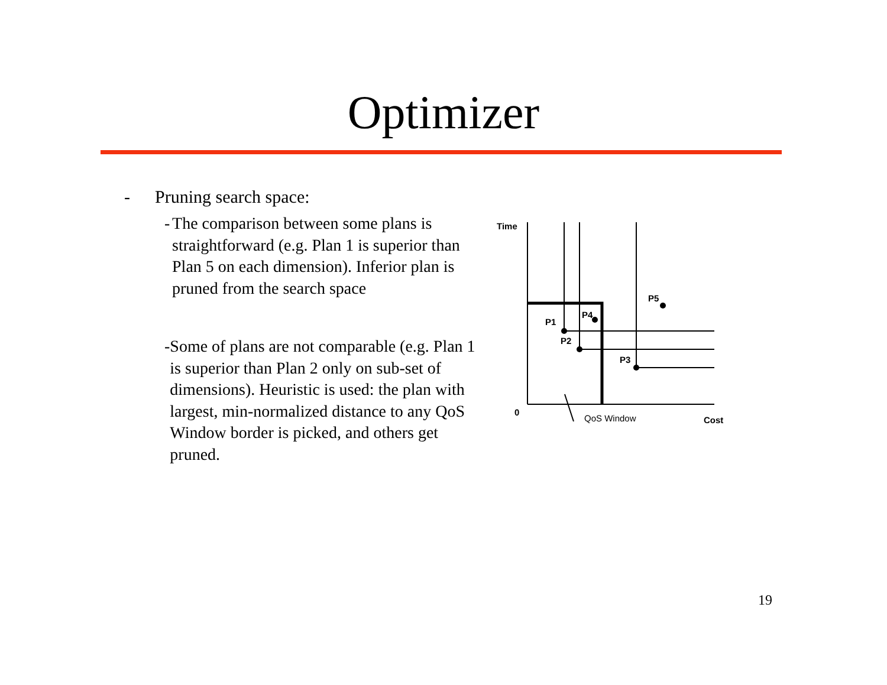Optimizer
- Pruning search space:
- The comparison between some plans is straightforward (e.g. Plan 1 is superior than Plan 5 on each dimension). Inferior plan is pruned from the search space
- Some of plans are not comparable (e.g. Plan 1 is superior than Plan 2 only on sub-set of dimensions). Heuristic is used: the plan with largest, min-normalized distance to any QoS Window border is picked, and others get pruned.
Time
0
P1
P2
P3
P4
P5
QoS Window
Cost
19